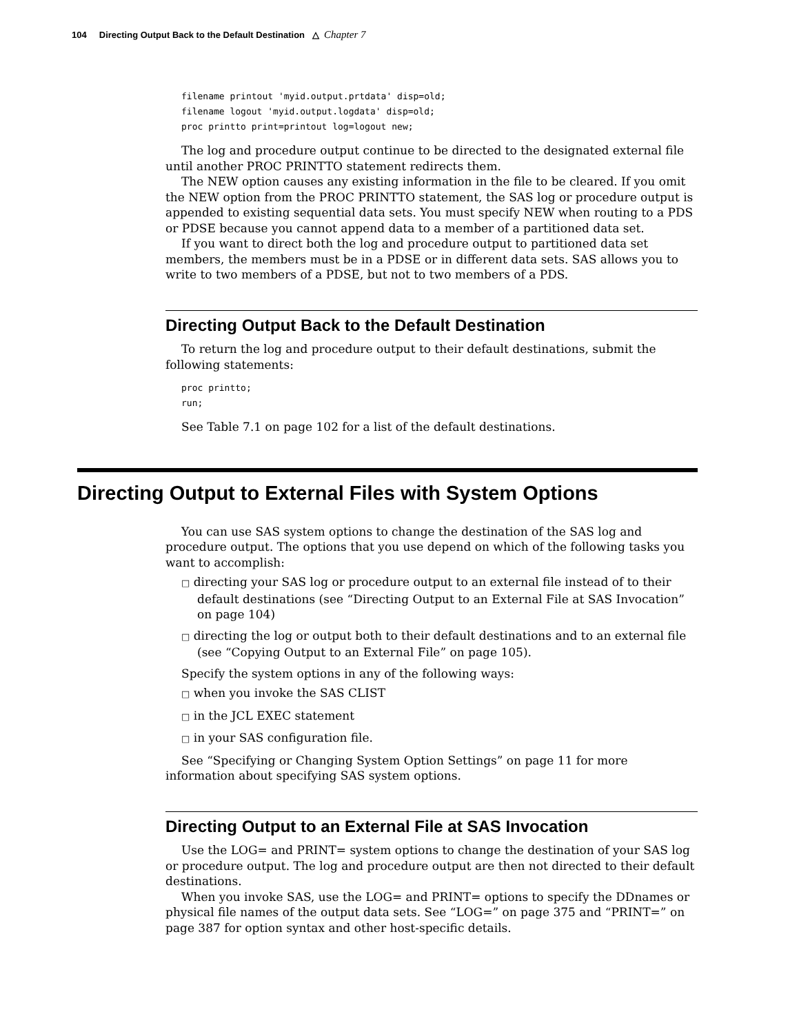104 Directing Output Back to the Default Destination △ Chapter 7
filename printout 'myid.output.prtdata' disp=old;
filename logout 'myid.output.logdata' disp=old;
proc printto print=printout log=logout new;
The log and procedure output continue to be directed to the designated external file until another PROC PRINTTO statement redirects them.
The NEW option causes any existing information in the file to be cleared. If you omit the NEW option from the PROC PRINTTO statement, the SAS log or procedure output is appended to existing sequential data sets. You must specify NEW when routing to a PDS or PDSE because you cannot append data to a member of a partitioned data set.
If you want to direct both the log and procedure output to partitioned data set members, the members must be in a PDSE or in different data sets. SAS allows you to write to two members of a PDSE, but not to two members of a PDS.
Directing Output Back to the Default Destination
To return the log and procedure output to their default destinations, submit the following statements:
proc printto;
run;
See Table 7.1 on page 102 for a list of the default destinations.
Directing Output to External Files with System Options
You can use SAS system options to change the destination of the SAS log and procedure output. The options that you use depend on which of the following tasks you want to accomplish:
□ directing your SAS log or procedure output to an external file instead of to their default destinations (see “Directing Output to an External File at SAS Invocation” on page 104)
□ directing the log or output both to their default destinations and to an external file (see “Copying Output to an External File” on page 105).
Specify the system options in any of the following ways:
□ when you invoke the SAS CLIST
□ in the JCL EXEC statement
□ in your SAS configuration file.
See “Specifying or Changing System Option Settings” on page 11 for more information about specifying SAS system options.
Directing Output to an External File at SAS Invocation
Use the LOG= and PRINT= system options to change the destination of your SAS log or procedure output. The log and procedure output are then not directed to their default destinations.
When you invoke SAS, use the LOG= and PRINT= options to specify the DDnames or physical file names of the output data sets. See “LOG=” on page 375 and “PRINT=” on page 387 for option syntax and other host-specific details.